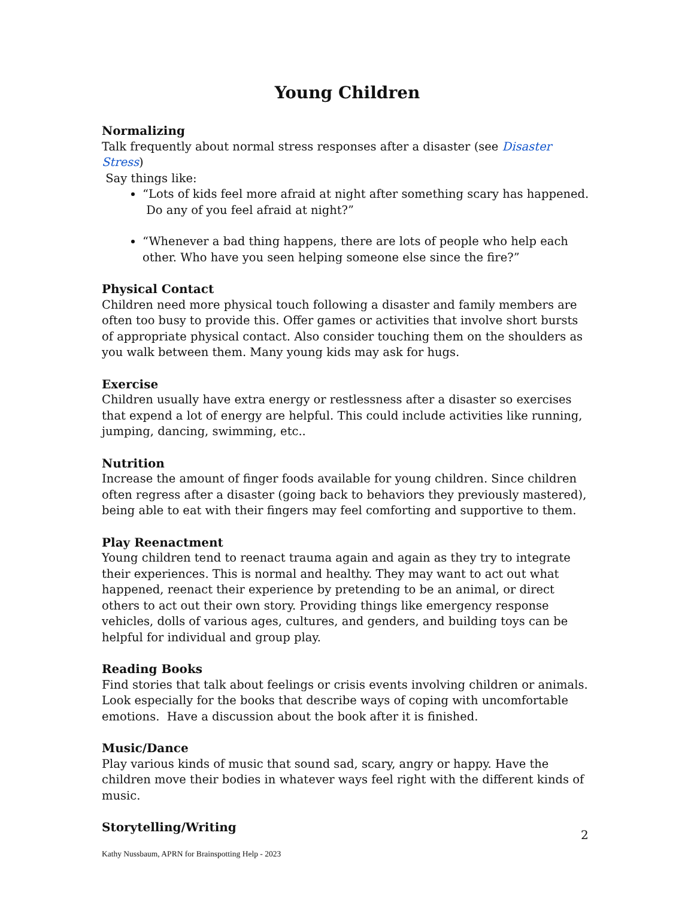Young Children
Normalizing
Talk frequently about normal stress responses after a disaster (see Disaster Stress)
Say things like:
“Lots of kids feel more afraid at night after something scary has happened.
Do any of you feel afraid at night?”
“Whenever a bad thing happens, there are lots of people who help each other. Who have you seen helping someone else since the fire?”
Physical Contact
Children need more physical touch following a disaster and family members are often too busy to provide this. Offer games or activities that involve short bursts of appropriate physical contact. Also consider touching them on the shoulders as you walk between them. Many young kids may ask for hugs.
Exercise
Children usually have extra energy or restlessness after a disaster so exercises that expend a lot of energy are helpful. This could include activities like running, jumping, dancing, swimming, etc..
Nutrition
Increase the amount of finger foods available for young children. Since children often regress after a disaster (going back to behaviors they previously mastered), being able to eat with their fingers may feel comforting and supportive to them.
Play Reenactment
Young children tend to reenact trauma again and again as they try to integrate their experiences. This is normal and healthy. They may want to act out what happened, reenact their experience by pretending to be an animal, or direct others to act out their own story. Providing things like emergency response vehicles, dolls of various ages, cultures, and genders, and building toys can be helpful for individual and group play.
Reading Books
Find stories that talk about feelings or crisis events involving children or animals. Look especially for the books that describe ways of coping with uncomfortable emotions. Have a discussion about the book after it is finished.
Music/Dance
Play various kinds of music that sound sad, scary, angry or happy. Have the children move their bodies in whatever ways feel right with the different kinds of music.
Storytelling/Writing
2
Kathy Nussbaum, APRN for Brainspotting Help - 2023